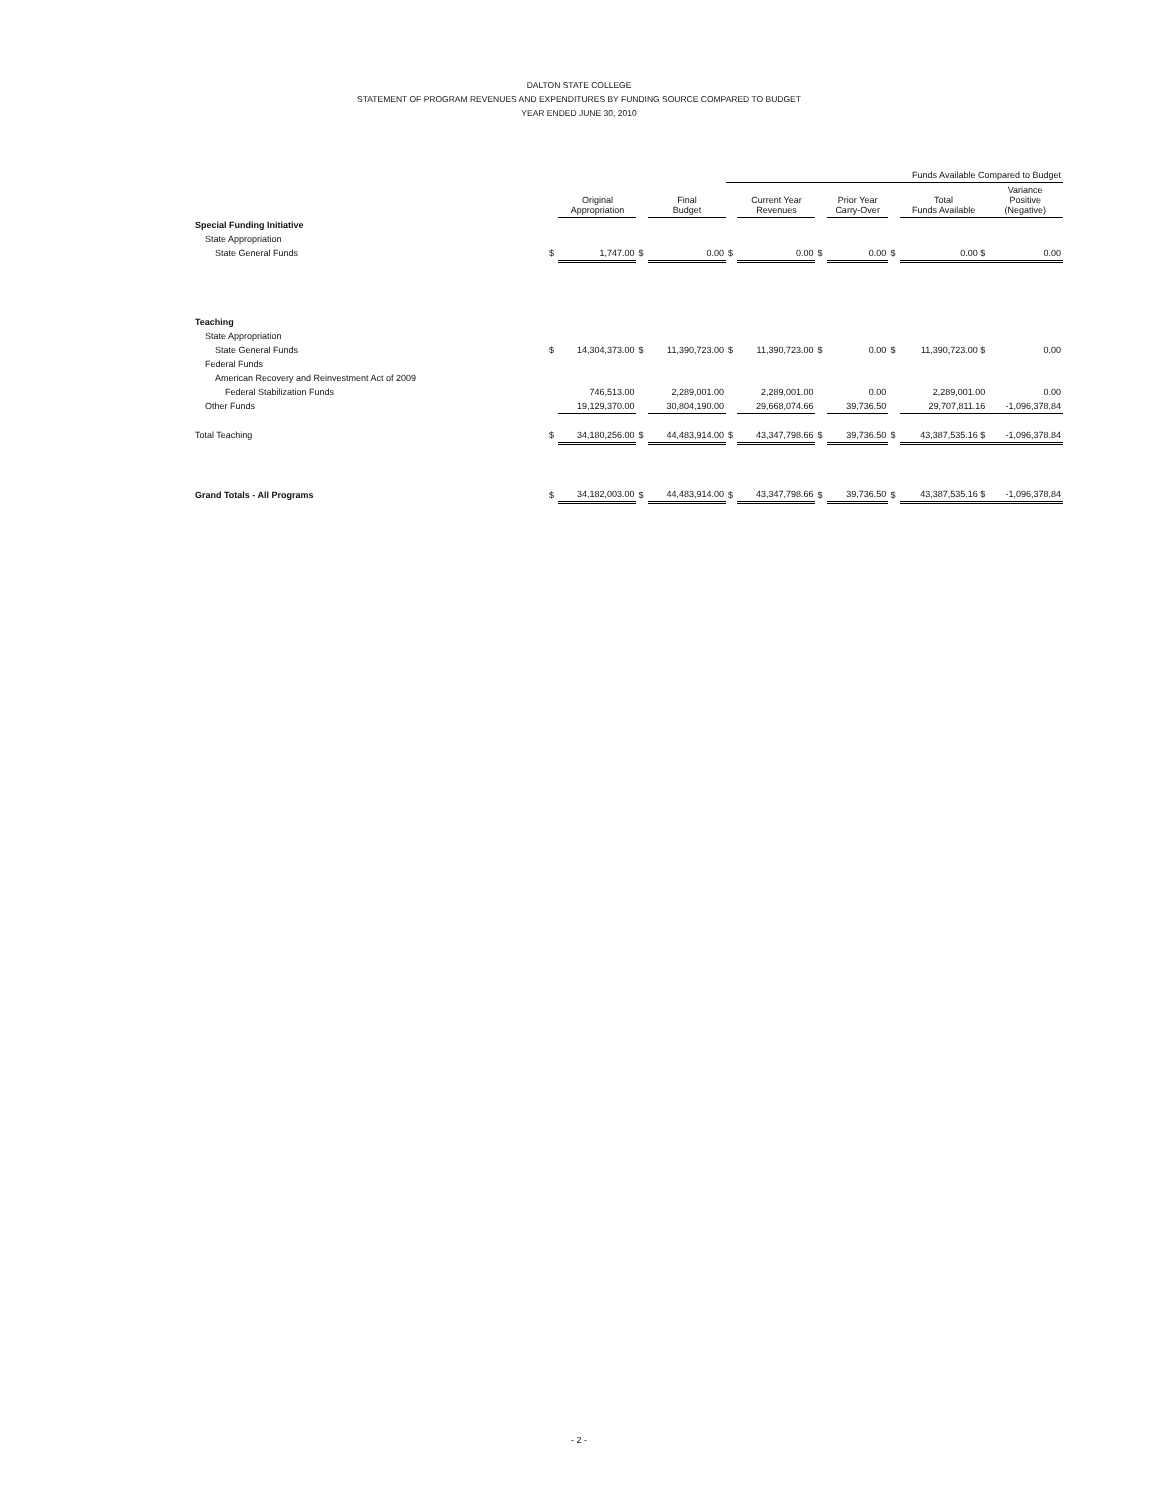DALTON STATE COLLEGE
STATEMENT OF PROGRAM REVENUES AND EXPENDITURES BY FUNDING SOURCE COMPARED TO BUDGET
YEAR ENDED JUNE 30, 2010
| | | | | | Funds Available Compared to Budget | | | | | | |
| --- | --- | --- | --- | --- | --- | --- | --- | --- | --- | --- | --- |
| | | Original Appropriation | | Final Budget | | Current Year Revenues | | Prior Year Carry-Over | | Total Funds Available | Variance Positive (Negative) |
| Special Funding Initiative | | | | | | | | | | | |
| State Appropriation | | | | | | | | | | | |
| State General Funds | $ | 1,747.00 | $ | 0.00 | $ | 0.00 | $ | 0.00 | $ | 0.00 $ | 0.00 |
| Teaching | | | | | | | | | | | |
| State Appropriation | | | | | | | | | | | |
| State General Funds | $ | 14,304,373.00 | $ | 11,390,723.00 | $ | 11,390,723.00 | $ | 0.00 | $ | 11,390,723.00 $ | 0.00 |
| Federal Funds | | | | | | | | | | | |
| American Recovery and Reinvestment Act of 2009 | | | | | | | | | | | |
| Federal Stabilization Funds | | 746,513.00 | | 2,289,001.00 | | 2,289,001.00 | | 0.00 | | 2,289,001.00 | 0.00 |
| Other Funds | | 19,129,370.00 | | 30,804,190.00 | | 29,668,074.66 | | 39,736.50 | | 29,707,811.16 | -1,096,378.84 |
| Total Teaching | $ | 34,180,256.00 | $ | 44,483,914.00 | $ | 43,347,798.66 | $ | 39,736.50 | $ | 43,387,535.16 $ | -1,096,378.84 |
| Grand Totals - All Programs | $ | 34,182,003.00 | $ | 44,483,914.00 | $ | 43,347,798.66 | $ | 39,736.50 | $ | 43,387,535.16 $ | -1,096,378.84 |
- 2 -